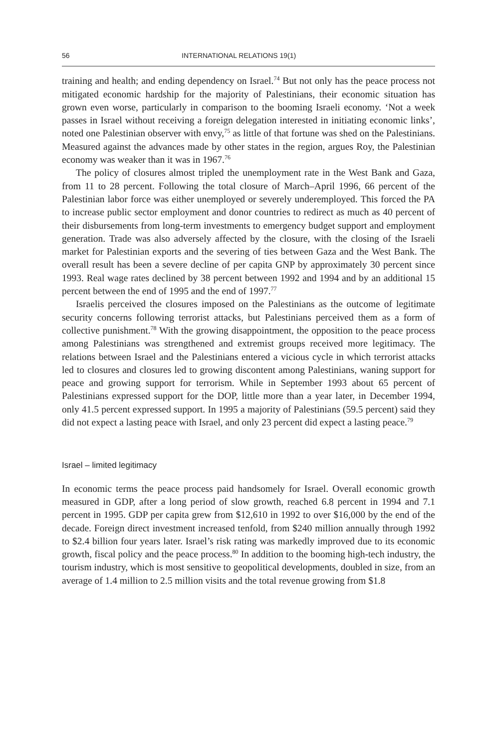56 INTERNATIONAL RELATIONS 19(1)
training and health; and ending dependency on Israel.<sup>74</sup> But not only has the peace process not mitigated economic hardship for the majority of Palestinians, their economic situation has grown even worse, particularly in comparison to the booming Israeli economy. ‘Not a week passes in Israel without receiving a foreign delegation interested in initiating economic links’, noted one Palestinian observer with envy,<sup>75</sup> as little of that fortune was shed on the Palestinians. Measured against the advances made by other states in the region, argues Roy, the Palestinian economy was weaker than it was in 1967.<sup>76</sup>
The policy of closures almost tripled the unemployment rate in the West Bank and Gaza, from 11 to 28 percent. Following the total closure of March–April 1996, 66 percent of the Palestinian labor force was either unemployed or severely underemployed. This forced the PA to increase public sector employment and donor countries to redirect as much as 40 percent of their disbursements from long-term investments to emergency budget support and employment generation. Trade was also adversely affected by the closure, with the closing of the Israeli market for Palestinian exports and the severing of ties between Gaza and the West Bank. The overall result has been a severe decline of per capita GNP by approximately 30 percent since 1993. Real wage rates declined by 38 percent between 1992 and 1994 and by an additional 15 percent between the end of 1995 and the end of 1997.<sup>77</sup>
Israelis perceived the closures imposed on the Palestinians as the outcome of legitimate security concerns following terrorist attacks, but Palestinians perceived them as a form of collective punishment.<sup>78</sup> With the growing disappointment, the opposition to the peace process among Palestinians was strengthened and extremist groups received more legitimacy. The relations between Israel and the Palestinians entered a vicious cycle in which terrorist attacks led to closures and closures led to growing discontent among Palestinians, waning support for peace and growing support for terrorism. While in September 1993 about 65 percent of Palestinians expressed support for the DOP, little more than a year later, in December 1994, only 41.5 percent expressed support. In 1995 a majority of Palestinians (59.5 percent) said they did not expect a lasting peace with Israel, and only 23 percent did expect a lasting peace.<sup>79</sup>
Israel – limited legitimacy
In economic terms the peace process paid handsomely for Israel. Overall economic growth measured in GDP, after a long period of slow growth, reached 6.8 percent in 1994 and 7.1 percent in 1995. GDP per capita grew from $12,610 in 1992 to over $16,000 by the end of the decade. Foreign direct investment increased tenfold, from $240 million annually through 1992 to $2.4 billion four years later. Israel’s risk rating was markedly improved due to its economic growth, fiscal policy and the peace process.<sup>80</sup> In addition to the booming high-tech industry, the tourism industry, which is most sensitive to geopolitical developments, doubled in size, from an average of 1.4 million to 2.5 million visits and the total revenue growing from $1.8